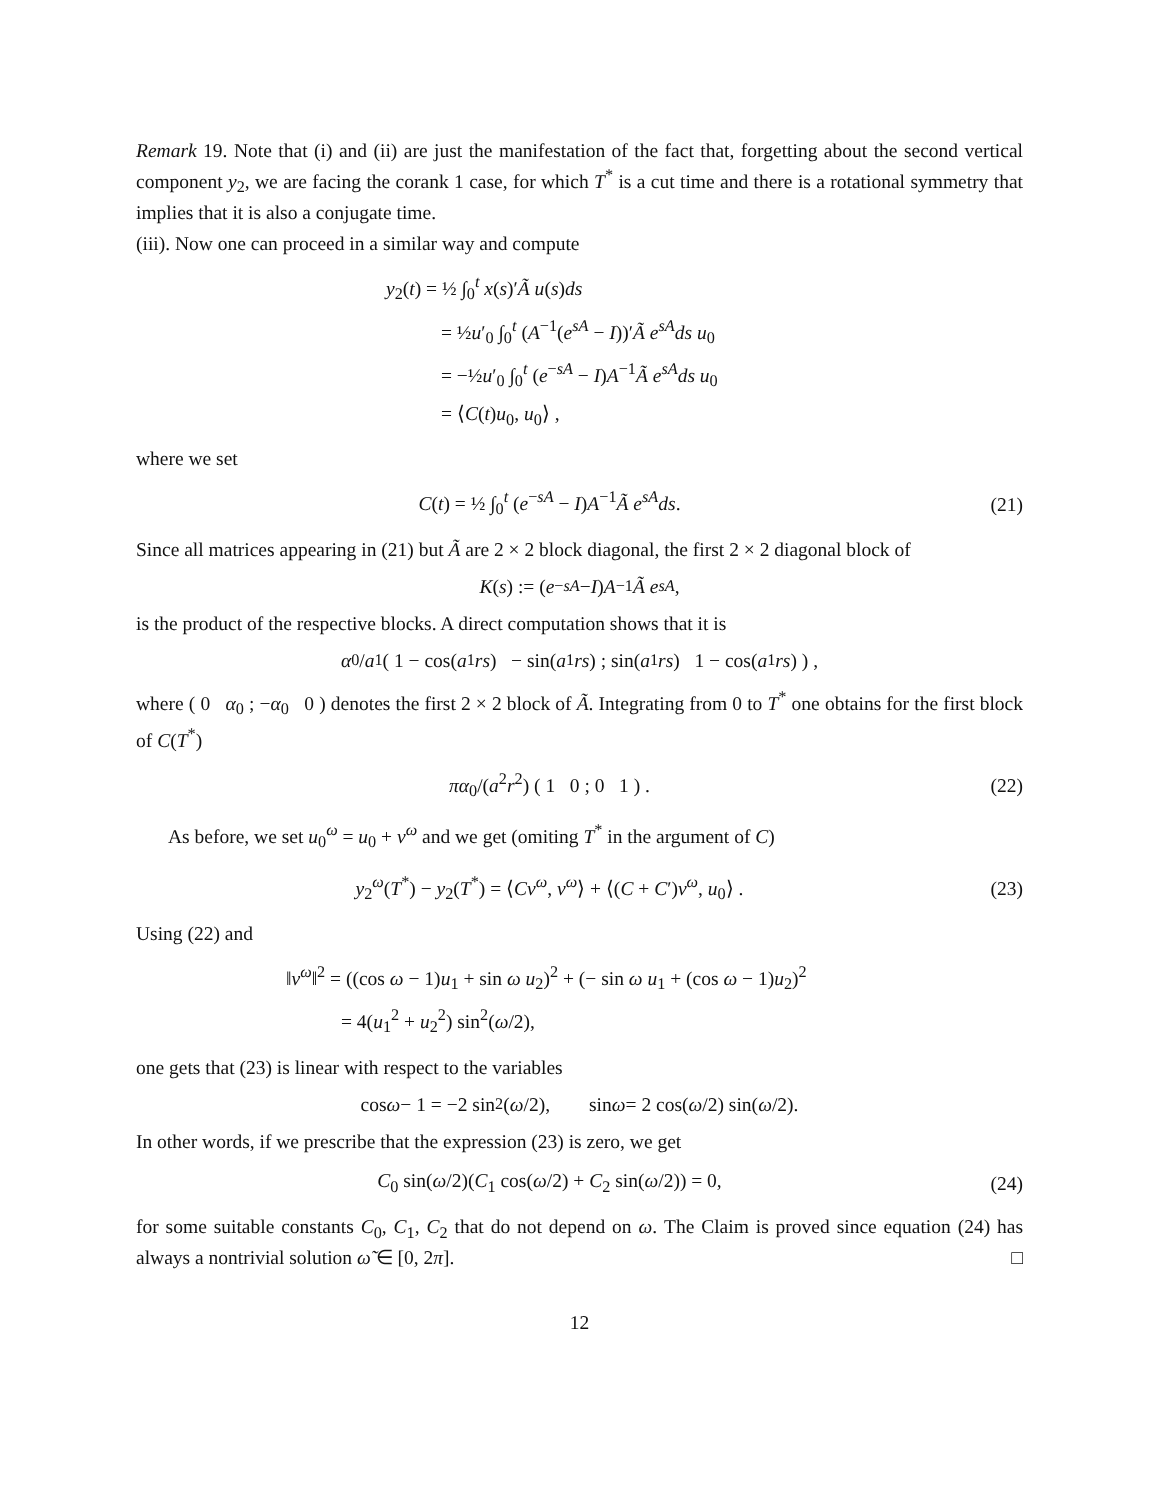Remark 19. Note that (i) and (ii) are just the manifestation of the fact that, forgetting about the second vertical component y<sub>2</sub>, we are facing the corank 1 case, for which T<sup>*</sup> is a cut time and there is a rotational symmetry that implies that it is also a conjugate time.
(iii). Now one can proceed in a similar way and compute
y<sub>2</sub>(t) = ½ ∫<sub>0</sub><sup>t</sup> x(s)′Ã u(s)ds
= ½u′<sub>0</sub> ∫<sub>0</sub><sup>t</sup> (A<sup>−1</sup>(e<sup>sA</sup> − I))′Ã e<sup>sA</sup>ds u<sub>0</sub>
= −½u′<sub>0</sub> ∫<sub>0</sub><sup>t</sup> (e<sup>−sA</sup> − I)A<sup>−1</sup>Ã e<sup>sA</sup>ds u<sub>0</sub>
= ⟨C(t)u<sub>0</sub>, u<sub>0</sub>⟩ ,
where we set
C(t) = ½ ∫<sub>0</sub><sup>t</sup> (e<sup>−sA</sup> − I)A<sup>−1</sup>Ã e<sup>sA</sup>ds.
(21)
Since all matrices appearing in (21) but Ã are 2 × 2 block diagonal, the first 2 × 2 diagonal block of
K (s) := (e<sup>−sA</sup> − I) A<sup>−1</sup> Ã e<sup>sA</sup>,
is the product of the respective blocks. A direct computation shows that it is
α<sub>0</sub>/ a<sub>1</sub> ( 1 − cos(a<sub>1</sub> rs) − sin(a<sub>1</sub> rs) ; sin(a<sub>1</sub> rs) 1 − cos(a<sub>1</sub> rs) ) ,
where ( 0 α<sub>0</sub> ; −α<sub>0</sub> 0 ) denotes the first 2 × 2 block of Ã. Integrating from 0 to T<sup>*</sup> one obtains for the first block of C(T<sup>*</sup>)
πα<sub>0</sub>/(a<sup>2</sup>r<sup>2</sup>) ( 1 0 ; 0 1 ) . (22)
As before, we set u<sub>0</sub><sup>ω</sup> = u<sub>0</sub> + v<sup>ω</sup> and we get (omiting T<sup>*</sup> in the argument of C)
y<sub>2</sub><sup>ω</sup>(T<sup>*</sup>) − y<sub>2</sub>(T<sup>*</sup>) = ⟨Cv<sup>ω</sup>, v<sup>ω</sup>⟩ + ⟨(C + C′)v<sup>ω</sup>, u<sub>0</sub>⟩ .
(23)
Using (22) and
‖v<sup>ω</sup>‖<sup>2</sup> = ((cos ω − 1)u<sub>1</sub> + sin ω u<sub>2</sub>)<sup>2</sup> + (− sin ω u<sub>1</sub> + (cos ω − 1)u<sub>2</sub>)<sup>2</sup>
= 4(u<sub>1</sub><sup>2</sup> + u<sub>2</sub><sup>2</sup>) sin<sup>2</sup>(ω/2),
one gets that (23) is linear with respect to the variables
cos ω − 1 = −2 sin<sup>2</sup>(ω /2), sin ω = 2 cos(ω /2) sin(ω /2).
In other words, if we prescribe that the expression (23) is zero, we get
C<sub>0</sub> sin(ω/2)(C<sub>1</sub> cos(ω/2) + C<sub>2</sub> sin(ω/2)) = 0,
(24)
for some suitable constants C<sub>0</sub>, C<sub>1</sub>, C<sub>2</sub> that do not depend on ω. The Claim is proved since equation (24) has always a nontrivial solution ω̃ ∈ [0, 2π]. □
12